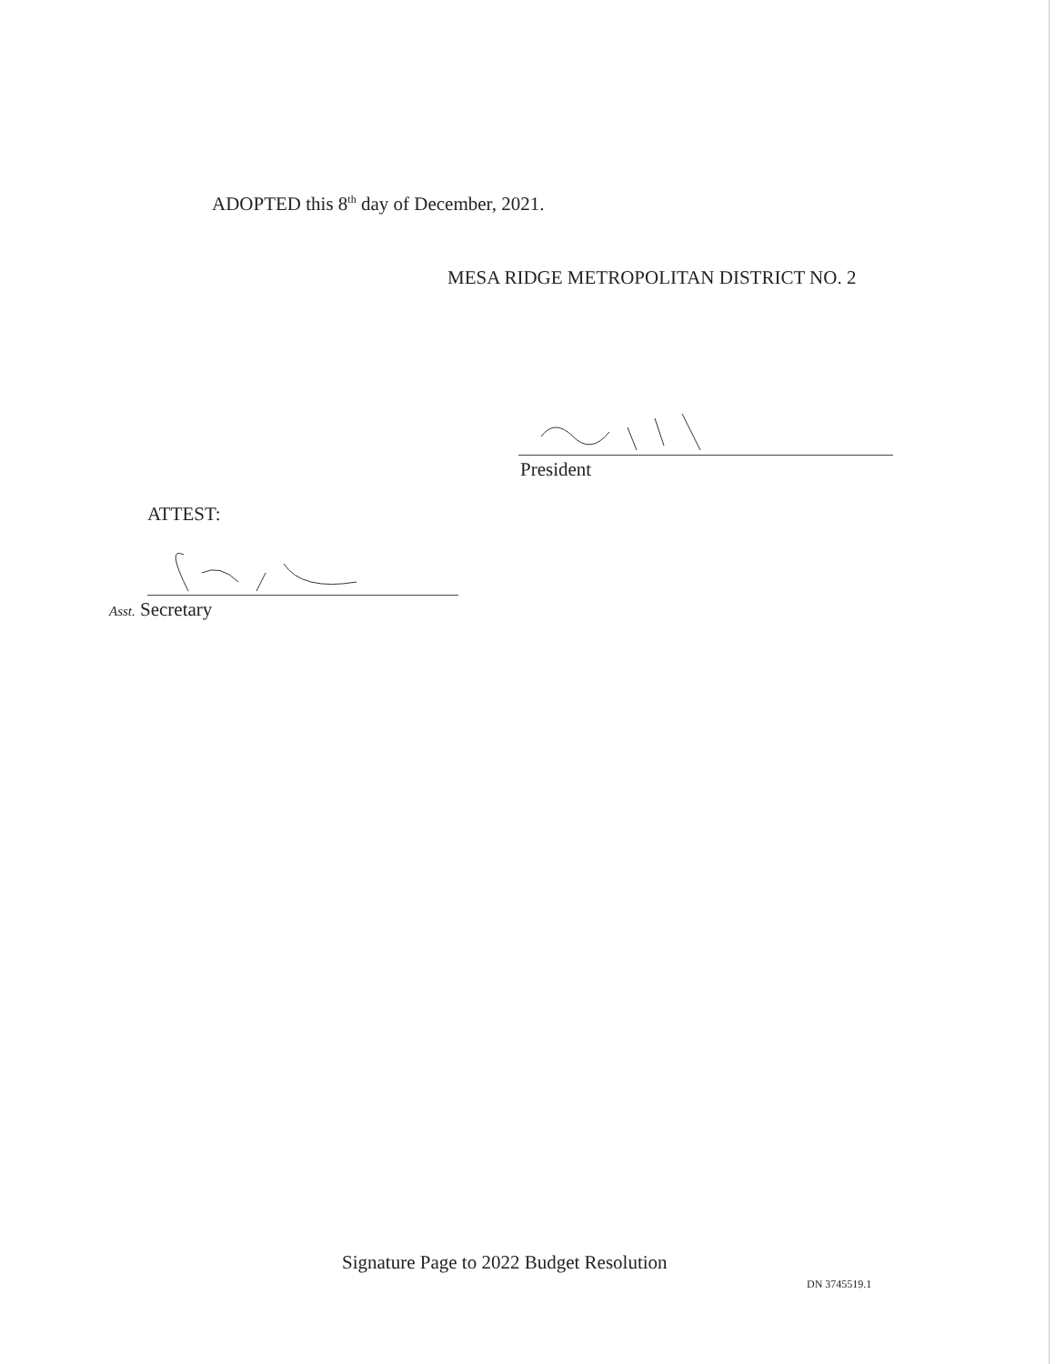ADOPTED this 8<sup>th</sup> day of December, 2021.
MESA RIDGE METROPOLITAN DISTRICT NO. 2
President
ATTEST:
Asst. Secretary
Signature Page to 2022 Budget Resolution
DN 3745519.1